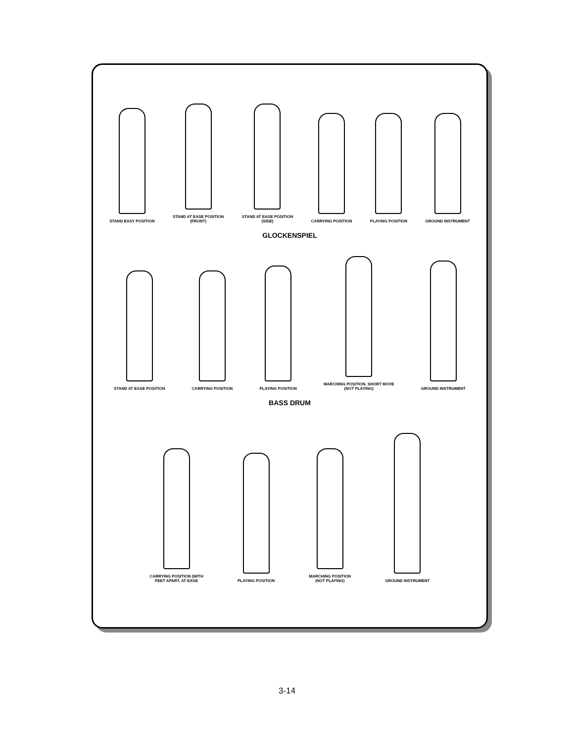STAND EASY POSITION
STAND AT EASE POSITION
(FRONT)
STAND AT EASE POSITION
(SIDE)
CARRYING POSITION
PLAYING POSITION
GROUND INSTRUMENT
GLOCKENSPIEL
STAND AT EASE POSITION
CARRYING POSITION
PLAYING POSITION
MARCHING POSITION, SHORT MOVE
(NOT PLAYING)
GROUND INSTRUMENT
BASS DRUM
CARRYING POSITION (WITH
FEET APART, AT EASE
PLAYING POSITION
MARCHING POSITION
(NOT PLAYING)
GROUND INSTRUMENT
3-14